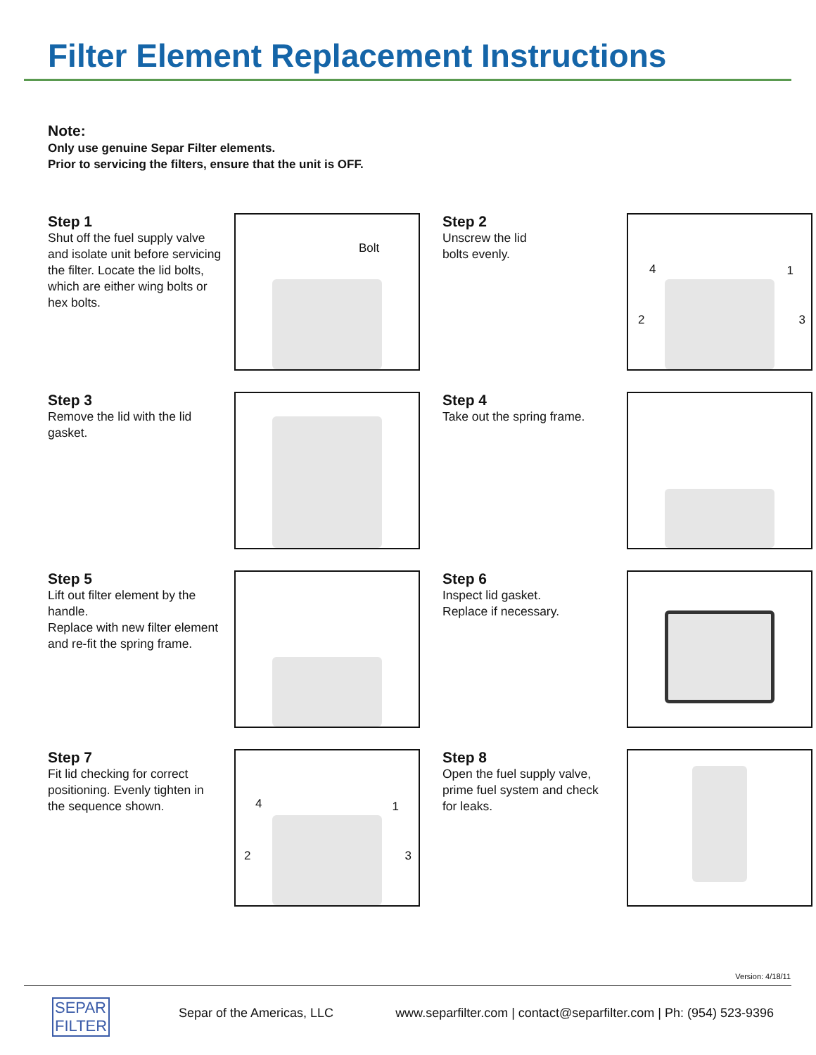Filter Element Replacement Instructions
Note:
Only use genuine Separ Filter elements.
Prior to servicing the filters, ensure that the unit is OFF.
Step 1
Shut off the fuel supply valve and isolate unit before servicing the filter. Locate the lid bolts, which are either wing bolts or hex bolts.
Bolt
Step 2
Unscrew the lid
bolts evenly.
4 1
2 3
Step 3
Remove the lid with the lid gasket.
Step 4
Take out the spring frame.
Step 5
Lift out filter element by the handle.
Replace with new filter element and re-fit the spring frame.
Step 6
Inspect lid gasket.
Replace if necessary.
Step 7
Fit lid checking for correct positioning. Evenly tighten in the sequence shown.
4 1
2 3
Step 8
Open the fuel supply valve, prime fuel system and check for leaks.
Version: 4/18/11
SEPAR
FILTER
Separ of the Americas, LLC www.separfilter.com | contact@separfilter.com | Ph: (954) 523-9396